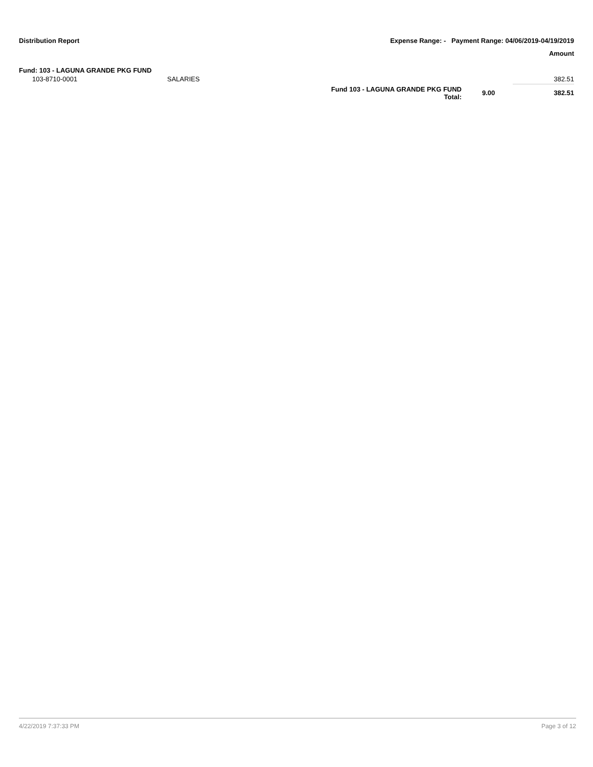Distribution Report Expense Range: - Payment Range: 04/06/2019-04/19/2019
Amount
Fund: 103 - LAGUNA GRANDE PKG FUND
| 103-8710-0001 | SALARIES | | | 382.51 |
| | | Fund 103 - LAGUNA GRANDE PKG FUND Total: | 9.00 | 382.51 |
4/22/2019 7:37:33 PM Page 3 of 12